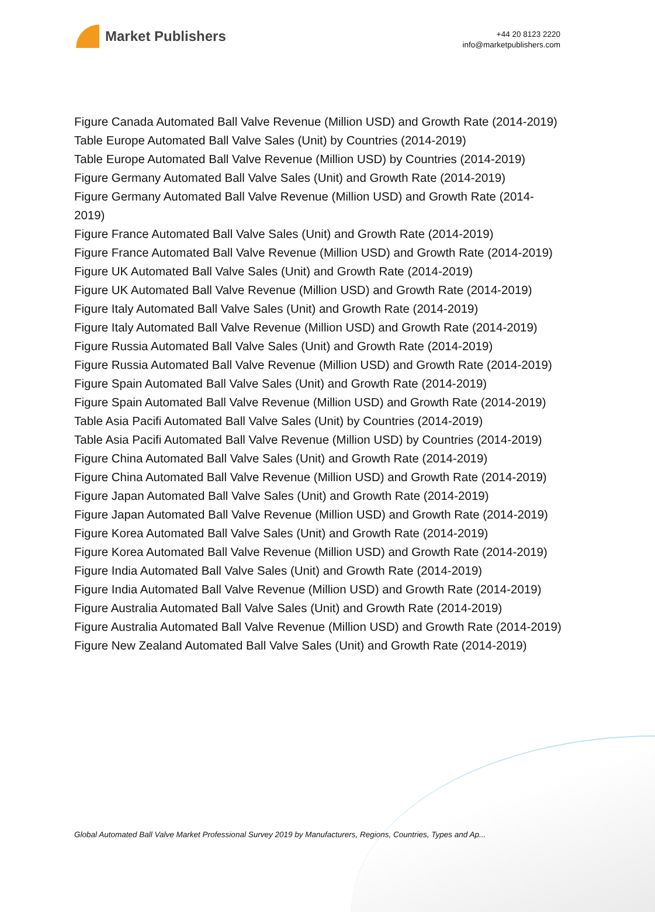Market Publishers
+44 20 8123 2220
info@marketpublishers.com
Figure Canada Automated Ball Valve Revenue (Million USD) and Growth Rate (2014-2019)
Table Europe Automated Ball Valve Sales (Unit) by Countries (2014-2019)
Table Europe Automated Ball Valve Revenue (Million USD) by Countries (2014-2019)
Figure Germany Automated Ball Valve Sales (Unit) and Growth Rate (2014-2019)
Figure Germany Automated Ball Valve Revenue (Million USD) and Growth Rate (2014-2019)
Figure France Automated Ball Valve Sales (Unit) and Growth Rate (2014-2019)
Figure France Automated Ball Valve Revenue (Million USD) and Growth Rate (2014-2019)
Figure UK Automated Ball Valve Sales (Unit) and Growth Rate (2014-2019)
Figure UK Automated Ball Valve Revenue (Million USD) and Growth Rate (2014-2019)
Figure Italy Automated Ball Valve Sales (Unit) and Growth Rate (2014-2019)
Figure Italy Automated Ball Valve Revenue (Million USD) and Growth Rate (2014-2019)
Figure Russia Automated Ball Valve Sales (Unit) and Growth Rate (2014-2019)
Figure Russia Automated Ball Valve Revenue (Million USD) and Growth Rate (2014-2019)
Figure Spain Automated Ball Valve Sales (Unit) and Growth Rate (2014-2019)
Figure Spain Automated Ball Valve Revenue (Million USD) and Growth Rate (2014-2019)
Table Asia Pacifi Automated Ball Valve Sales (Unit) by Countries (2014-2019)
Table Asia Pacifi Automated Ball Valve Revenue (Million USD) by Countries (2014-2019)
Figure China Automated Ball Valve Sales (Unit) and Growth Rate (2014-2019)
Figure China Automated Ball Valve Revenue (Million USD) and Growth Rate (2014-2019)
Figure Japan Automated Ball Valve Sales (Unit) and Growth Rate (2014-2019)
Figure Japan Automated Ball Valve Revenue (Million USD) and Growth Rate (2014-2019)
Figure Korea Automated Ball Valve Sales (Unit) and Growth Rate (2014-2019)
Figure Korea Automated Ball Valve Revenue (Million USD) and Growth Rate (2014-2019)
Figure India Automated Ball Valve Sales (Unit) and Growth Rate (2014-2019)
Figure India Automated Ball Valve Revenue (Million USD) and Growth Rate (2014-2019)
Figure Australia Automated Ball Valve Sales (Unit) and Growth Rate (2014-2019)
Figure Australia Automated Ball Valve Revenue (Million USD) and Growth Rate (2014-2019)
Figure New Zealand Automated Ball Valve Sales (Unit) and Growth Rate (2014-2019)
Global Automated Ball Valve Market Professional Survey 2019 by Manufacturers, Regions, Countries, Types and Ap...